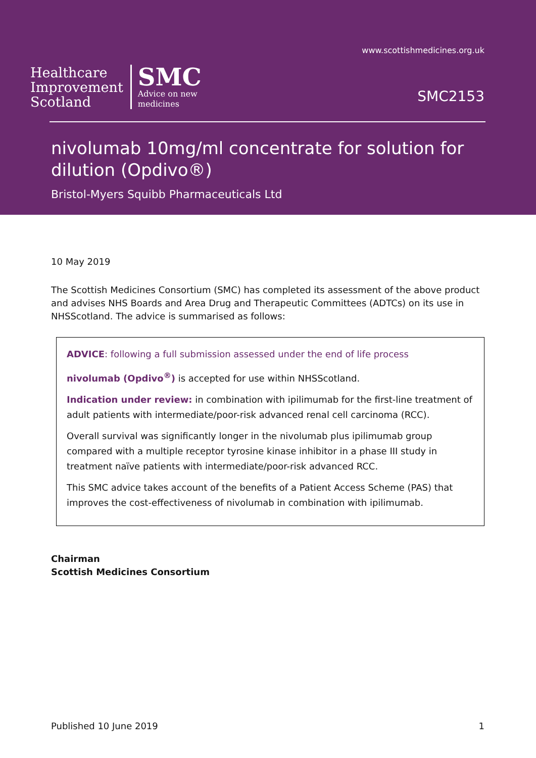www.scottishmedicines.org.uk
Healthcare
Improvement
Scotland
SMC
Advice on new
medicines
SMC2153
nivolumab 10mg/ml concentrate for solution for dilution (Opdivo®)
Bristol-Myers Squibb Pharmaceuticals Ltd
10 May 2019
The Scottish Medicines Consortium (SMC) has completed its assessment of the above product and advises NHS Boards and Area Drug and Therapeutic Committees (ADTCs) on its use in NHSScotland. The advice is summarised as follows:
ADVICE: following a full submission assessed under the end of life process
nivolumab (Opdivo<sup>®</sup>) is accepted for use within NHSScotland.
Indication under review: in combination with ipilimumab for the first-line treatment of adult patients with intermediate/poor-risk advanced renal cell carcinoma (RCC).
Overall survival was significantly longer in the nivolumab plus ipilimumab group compared with a multiple receptor tyrosine kinase inhibitor in a phase III study in treatment naïve patients with intermediate/poor-risk advanced RCC.
This SMC advice takes account of the benefits of a Patient Access Scheme (PAS) that improves the cost-effectiveness of nivolumab in combination with ipilimumab.
Chairman
Scottish Medicines Consortium
Published 10 June 2019 1